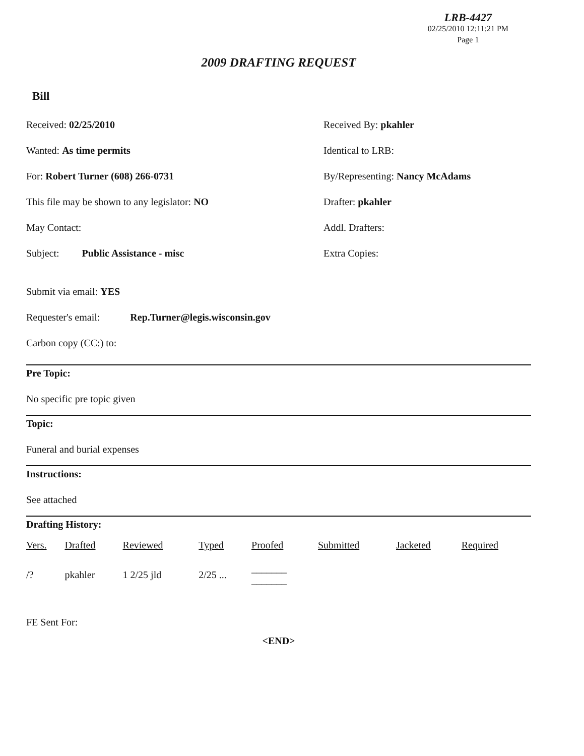LRB-4427
02/25/2010 12:11:21 PM
Page 1
2009 DRAFTING REQUEST
Bill
Received: 02/25/2010 Received By: pkahler
Wanted: As time permits Identical to LRB:
For: Robert Turner (608) 266-0731 By/Representing: Nancy McAdams
This file may be shown to any legislator: NO Drafter: pkahler
May Contact: Addl. Drafters:
Subject: Public Assistance - misc Extra Copies:
Submit via email: YES
Requester's email: Rep.Turner@legis.wisconsin.gov
Carbon copy (CC:) to:
Pre Topic:
No specific pre topic given
Topic:
Funeral and burial expenses
Instructions:
See attached
Drafting History:
| Vers. | Drafted | Reviewed | Typed | Proofed | Submitted | Jacketed | Required |
| --- | --- | --- | --- | --- | --- | --- | --- |
| /? | pkahler | 1 2/25 jld | 2/25 ... | _______ _______ | | | |
FE Sent For:
<END>